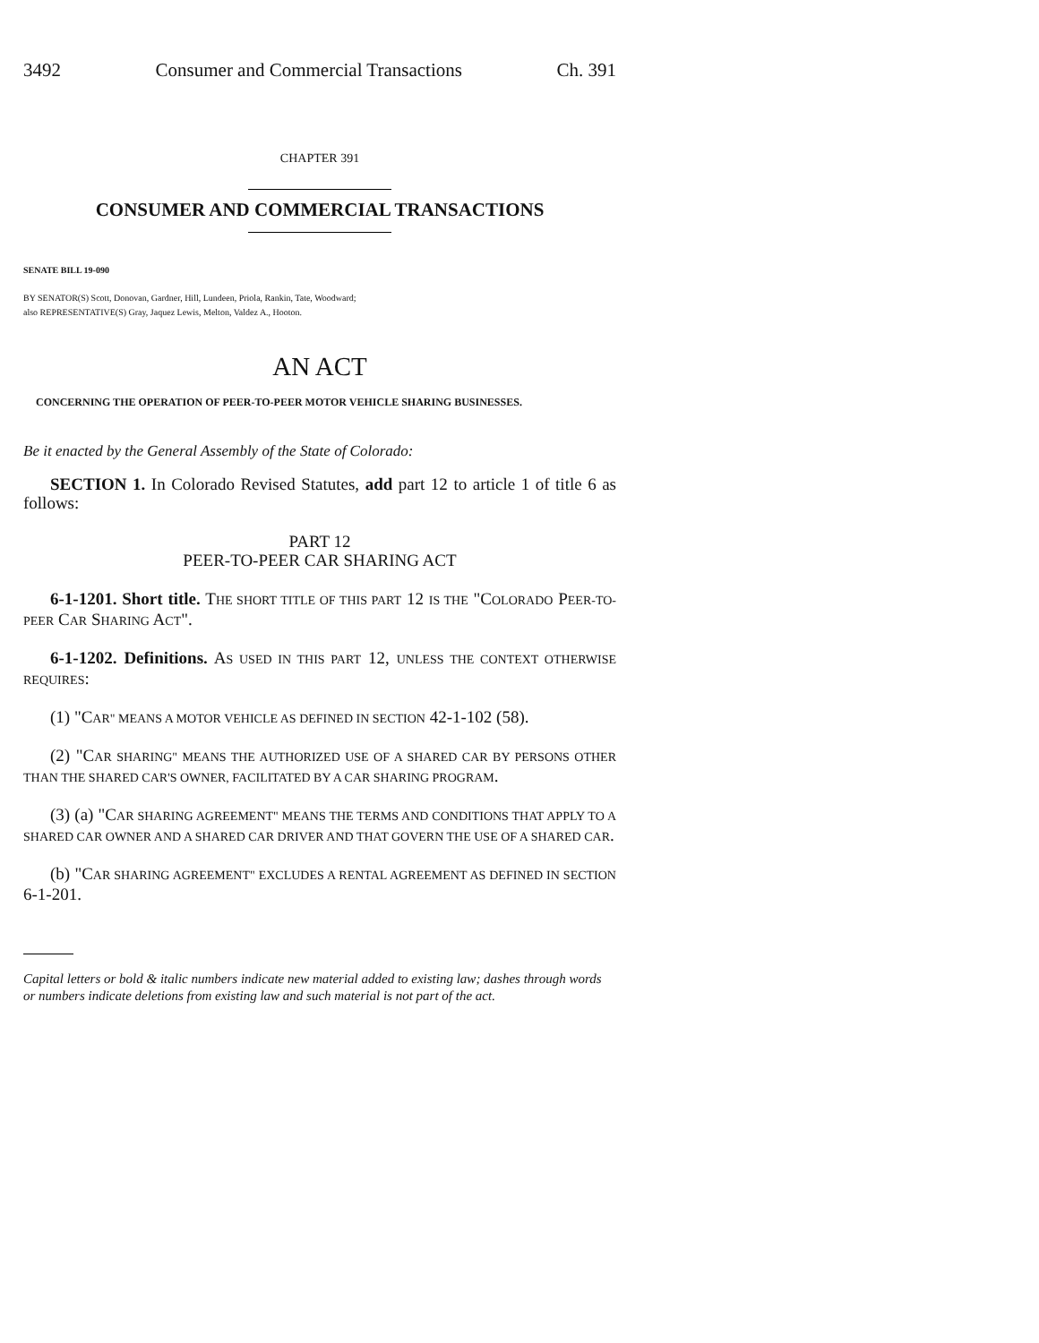3492 Consumer and Commercial Transactions Ch. 391
CHAPTER 391
CONSUMER AND COMMERCIAL TRANSACTIONS
SENATE BILL 19-090
BY SENATOR(S) Scott, Donovan, Gardner, Hill, Lundeen, Priola, Rankin, Tate, Woodward;
also REPRESENTATIVE(S) Gray, Jaquez Lewis, Melton, Valdez A., Hooton.
AN ACT
CONCERNING THE OPERATION OF PEER-TO-PEER MOTOR VEHICLE SHARING BUSINESSES.
Be it enacted by the General Assembly of the State of Colorado:
SECTION 1. In Colorado Revised Statutes, add part 12 to article 1 of title 6 as follows:
PART 12
PEER-TO-PEER CAR SHARING ACT
6-1-1201. Short title. THE SHORT TITLE OF THIS PART 12 IS THE "COLORADO PEER-TO-PEER CAR SHARING ACT".
6-1-1202. Definitions. AS USED IN THIS PART 12, UNLESS THE CONTEXT OTHERWISE REQUIRES:
(1) "CAR" MEANS A MOTOR VEHICLE AS DEFINED IN SECTION 42-1-102 (58).
(2) "CAR SHARING" MEANS THE AUTHORIZED USE OF A SHARED CAR BY PERSONS OTHER THAN THE SHARED CAR'S OWNER, FACILITATED BY A CAR SHARING PROGRAM.
(3) (a) "CAR SHARING AGREEMENT" MEANS THE TERMS AND CONDITIONS THAT APPLY TO A SHARED CAR OWNER AND A SHARED CAR DRIVER AND THAT GOVERN THE USE OF A SHARED CAR.
(b) "CAR SHARING AGREEMENT" EXCLUDES A RENTAL AGREEMENT AS DEFINED IN SECTION 6-1-201.
Capital letters or bold & italic numbers indicate new material added to existing law; dashes through words or numbers indicate deletions from existing law and such material is not part of the act.